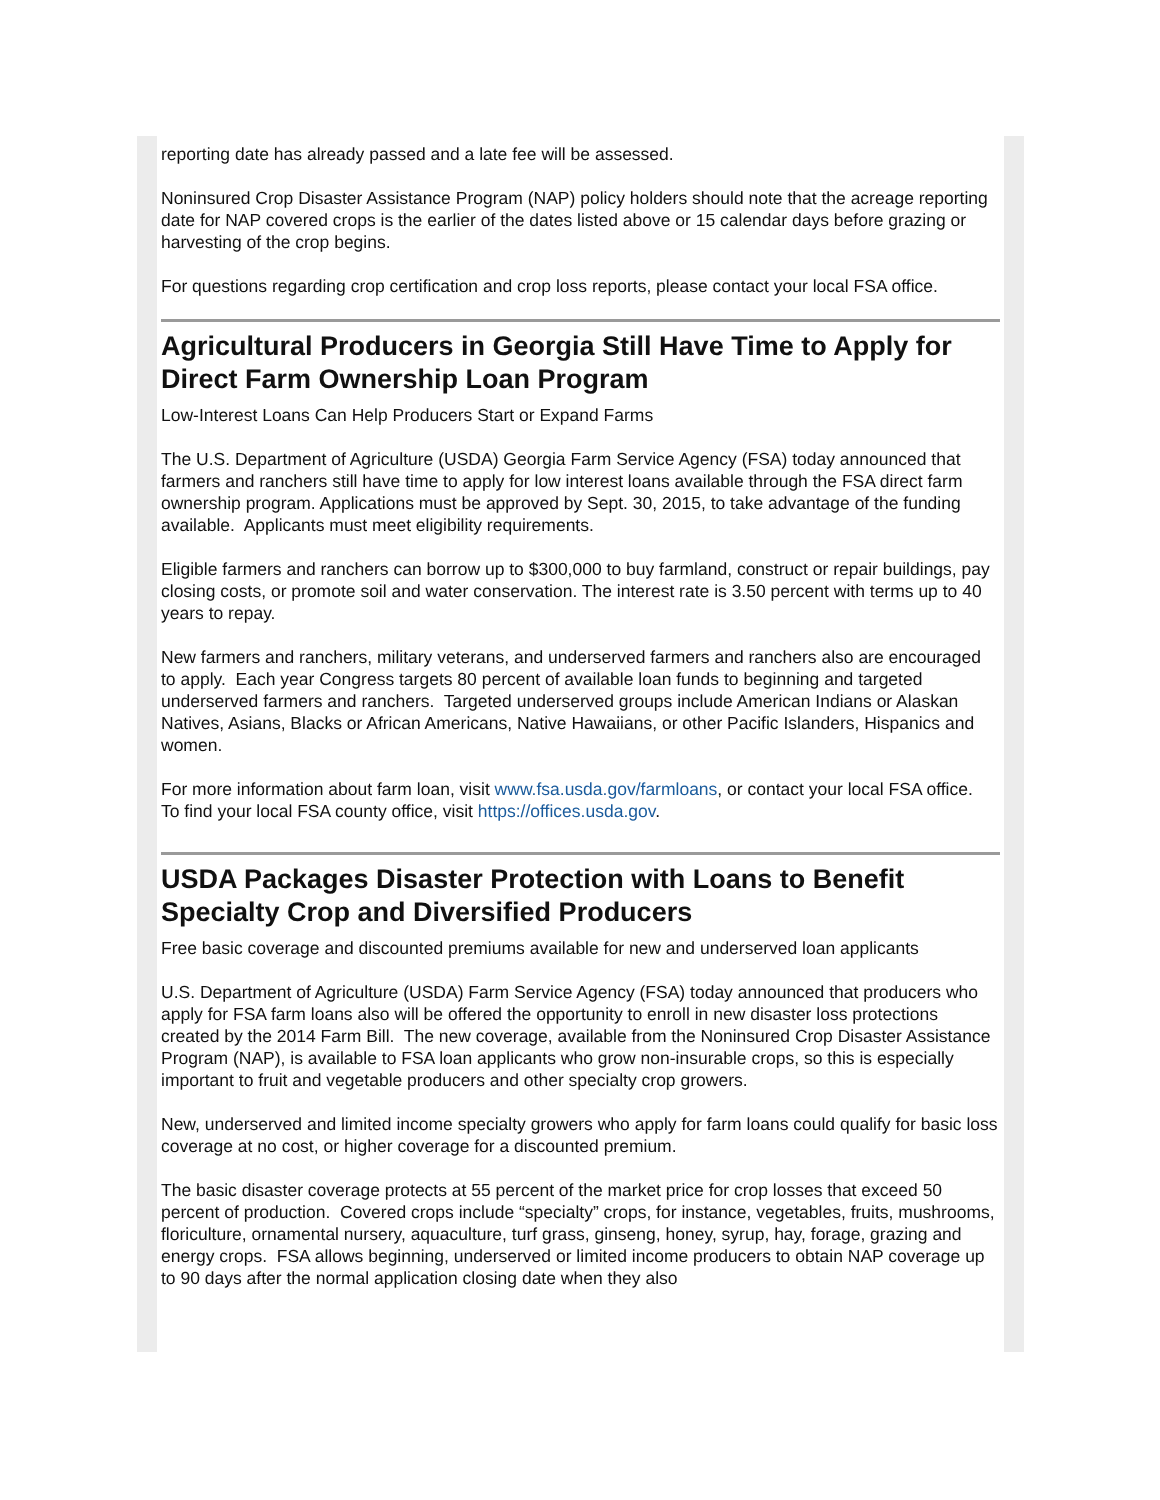reporting date has already passed and a late fee will be assessed.
Noninsured Crop Disaster Assistance Program (NAP) policy holders should note that the acreage reporting date for NAP covered crops is the earlier of the dates listed above or 15 calendar days before grazing or harvesting of the crop begins.
For questions regarding crop certification and crop loss reports, please contact your local FSA office.
Agricultural Producers in Georgia Still Have Time to Apply for Direct Farm Ownership Loan Program
Low-Interest Loans Can Help Producers Start or Expand Farms
The U.S. Department of Agriculture (USDA) Georgia Farm Service Agency (FSA) today announced that farmers and ranchers still have time to apply for low interest loans available through the FSA direct farm ownership program. Applications must be approved by Sept. 30, 2015, to take advantage of the funding available. Applicants must meet eligibility requirements.
Eligible farmers and ranchers can borrow up to $300,000 to buy farmland, construct or repair buildings, pay closing costs, or promote soil and water conservation. The interest rate is 3.50 percent with terms up to 40 years to repay.
New farmers and ranchers, military veterans, and underserved farmers and ranchers also are encouraged to apply. Each year Congress targets 80 percent of available loan funds to beginning and targeted underserved farmers and ranchers. Targeted underserved groups include American Indians or Alaskan Natives, Asians, Blacks or African Americans, Native Hawaiians, or other Pacific Islanders, Hispanics and women.
For more information about farm loan, visit www.fsa.usda.gov/farmloans, or contact your local FSA office. To find your local FSA county office, visit https://offices.usda.gov.
USDA Packages Disaster Protection with Loans to Benefit Specialty Crop and Diversified Producers
Free basic coverage and discounted premiums available for new and underserved loan applicants
U.S. Department of Agriculture (USDA) Farm Service Agency (FSA) today announced that producers who apply for FSA farm loans also will be offered the opportunity to enroll in new disaster loss protections created by the 2014 Farm Bill. The new coverage, available from the Noninsured Crop Disaster Assistance Program (NAP), is available to FSA loan applicants who grow non-insurable crops, so this is especially important to fruit and vegetable producers and other specialty crop growers.
New, underserved and limited income specialty growers who apply for farm loans could qualify for basic loss coverage at no cost, or higher coverage for a discounted premium.
The basic disaster coverage protects at 55 percent of the market price for crop losses that exceed 50 percent of production. Covered crops include “specialty” crops, for instance, vegetables, fruits, mushrooms, floriculture, ornamental nursery, aquaculture, turf grass, ginseng, honey, syrup, hay, forage, grazing and energy crops. FSA allows beginning, underserved or limited income producers to obtain NAP coverage up to 90 days after the normal application closing date when they also